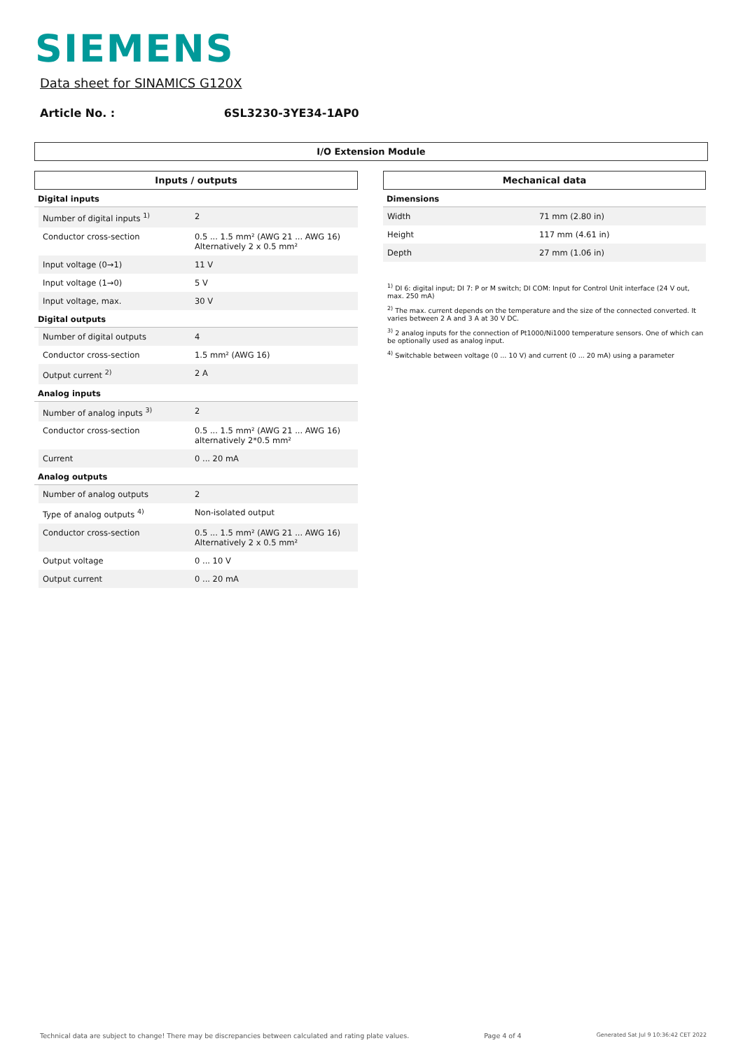SIEMENS
Data sheet for SINAMICS G120X
Article No. : 6SL3230-3YE34-1AP0
I/O Extension Module
Inputs / outputs
| Digital inputs | | |
| | Number of digital inputs <sup>1)</sup> | 2 |
| | Conductor cross-section | 0.5 ... 1.5 mm² (AWG 21 ... AWG 16) Alternatively 2 x 0.5 mm² |
| | Input voltage (0→1) | 11 V |
| | Input voltage (1→0) | 5 V |
| | Input voltage, max. | 30 V |
| Digital outputs | | |
| | Number of digital outputs | 4 |
| | Conductor cross-section | 1.5 mm² (AWG 16) |
| | Output current <sup>2)</sup> | 2 A |
| Analog inputs | | |
| | Number of analog inputs <sup>3)</sup> | 2 |
| | Conductor cross-section | 0.5 ... 1.5 mm² (AWG 21 ... AWG 16) alternatively 2*0.5 mm² |
| | Current | 0 ... 20 mA |
| Analog outputs | | |
| | Number of analog outputs | 2 |
| | Type of analog outputs <sup>4)</sup> | Non-isolated output |
| | Conductor cross-section | 0.5 ... 1.5 mm² (AWG 21 ... AWG 16) Alternatively 2 x 0.5 mm² |
| | Output voltage | 0 ... 10 V |
| | Output current | 0 ... 20 mA |
Mechanical data
| Dimensions | |
| Width | 71 mm (2.80 in) |
| Height | 117 mm (4.61 in) |
| Depth | 27 mm (1.06 in) |
<sup>1)</sup> DI 6: digital input; DI 7: P or M switch; DI COM: Input for Control Unit interface (24 V out, max. 250 mA)
<sup>2)</sup> The max. current depends on the temperature and the size of the connected converted. It varies between 2 A and 3 A at 30 V DC.
<sup>3)</sup> 2 analog inputs for the connection of Pt1000/Ni1000 temperature sensors. One of which can be optionally used as analog input.
<sup>4)</sup> Switchable between voltage (0 ... 10 V) and current (0 ... 20 mA) using a parameter
Technical data are subject to change! There may be discrepancies between calculated and rating plate values. Page 4 of 4 Generated Sat Jul 9 10:36:42 CET 2022